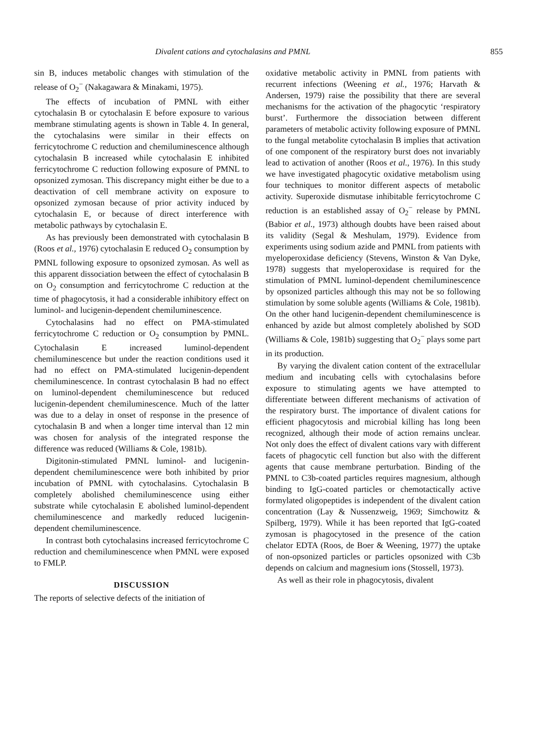Divalent cations and cytochalasins and PMNL 855
sin B, induces metabolic changes with stimulation of the release of O<sub>2</sub><sup>−</sup> (Nakagawara & Minakami, 1975).
The effects of incubation of PMNL with either cytochalasin B or cytochalasin E before exposure to various membrane stimulating agents is shown in Table 4. In general, the cytochalasins were similar in their effects on ferricytochrome C reduction and chemiluminescence although cytochalasin B increased while cytochalasin E inhibited ferricytochrome C reduction following exposure of PMNL to opsonized zymosan. This discrepancy might either be due to a deactivation of cell membrane activity on exposure to opsonized zymosan because of prior activity induced by cytochalasin E, or because of direct interference with metabolic pathways by cytochalasin E.
As has previously been demonstrated with cytochalasin B (Roos et al., 1976) cytochalasin E reduced O<sub>2</sub> consumption by PMNL following exposure to opsonized zymosan. As well as this apparent dissociation between the effect of cytochalasin B on O<sub>2</sub> consumption and ferricytochrome C reduction at the time of phagocytosis, it had a considerable inhibitory effect on luminol- and lucigenin-dependent chemiluminescence.
Cytochalasins had no effect on PMA-stimulated ferricytochrome C reduction or O<sub>2</sub> consumption by PMNL. Cytochalasin E increased luminol-dependent chemiluminescence but under the reaction conditions used it had no effect on PMA-stimulated lucigenin-dependent chemiluminescence. In contrast cytochalasin B had no effect on luminol-dependent chemiluminescence but reduced lucigenin-dependent chemiluminescence. Much of the latter was due to a delay in onset of response in the presence of cytochalasin B and when a longer time interval than 12 min was chosen for analysis of the integrated response the difference was reduced (Williams & Cole, 1981b).
Digitonin-stimulated PMNL luminol- and lucigenin-dependent chemiluminescence were both inhibited by prior incubation of PMNL with cytochalasins. Cytochalasin B completely abolished chemiluminescence using either substrate while cytochalasin E abolished luminol-dependent chemiluminescence and markedly reduced lucigenin-dependent chemiluminescence.
In contrast both cytochalasins increased ferricytochrome C reduction and chemiluminescence when PMNL were exposed to FMLP.
DISCUSSION
The reports of selective defects of the initiation of
oxidative metabolic activity in PMNL from patients with recurrent infections (Weening et al., 1976; Harvath & Andersen, 1979) raise the possibility that there are several mechanisms for the activation of the phagocytic ‘respiratory burst’. Furthermore the dissociation between different parameters of metabolic activity following exposure of PMNL to the fungal metabolite cytochalasin B implies that activation of one component of the respiratory burst does not invariably lead to activation of another (Roos et al., 1976). In this study we have investigated phagocytic oxidative metabolism using four techniques to monitor different aspects of metabolic activity. Superoxide dismutase inhibitable ferricytochrome C reduction is an established assay of O<sub>2</sub><sup>−</sup> release by PMNL (Babior et al., 1973) although doubts have been raised about its validity (Segal & Meshulam, 1979). Evidence from experiments using sodium azide and PMNL from patients with myeloperoxidase deficiency (Stevens, Winston & Van Dyke, 1978) suggests that myeloperoxidase is required for the stimulation of PMNL luminol-dependent chemiluminescence by opsonized particles although this may not be so following stimulation by some soluble agents (Williams & Cole, 1981b). On the other hand lucigenin-dependent chemiluminescence is enhanced by azide but almost completely abolished by SOD (Williams & Cole, 1981b) suggesting that O<sub>2</sub><sup>−</sup> plays some part in its production.
By varying the divalent cation content of the extracellular medium and incubating cells with cytochalasins before exposure to stimulating agents we have attempted to differentiate between different mechanisms of activation of the respiratory burst. The importance of divalent cations for efficient phagocytosis and microbial killing has long been recognized, although their mode of action remains unclear. Not only does the effect of divalent cations vary with different facets of phagocytic cell function but also with the different agents that cause membrane perturbation. Binding of the PMNL to C3b-coated particles requires magnesium, although binding to IgG-coated particles or chemotactically active formylated oligopeptides is independent of the divalent cation concentration (Lay & Nussenzweig, 1969; Simchowitz & Spilberg, 1979). While it has been reported that IgG-coated zymosan is phagocytosed in the presence of the cation chelator EDTA (Roos, de Boer & Weening, 1977) the uptake of non-opsonized particles or particles opsonized with C3b depends on calcium and magnesium ions (Stossell, 1973).
As well as their role in phagocytosis, divalent